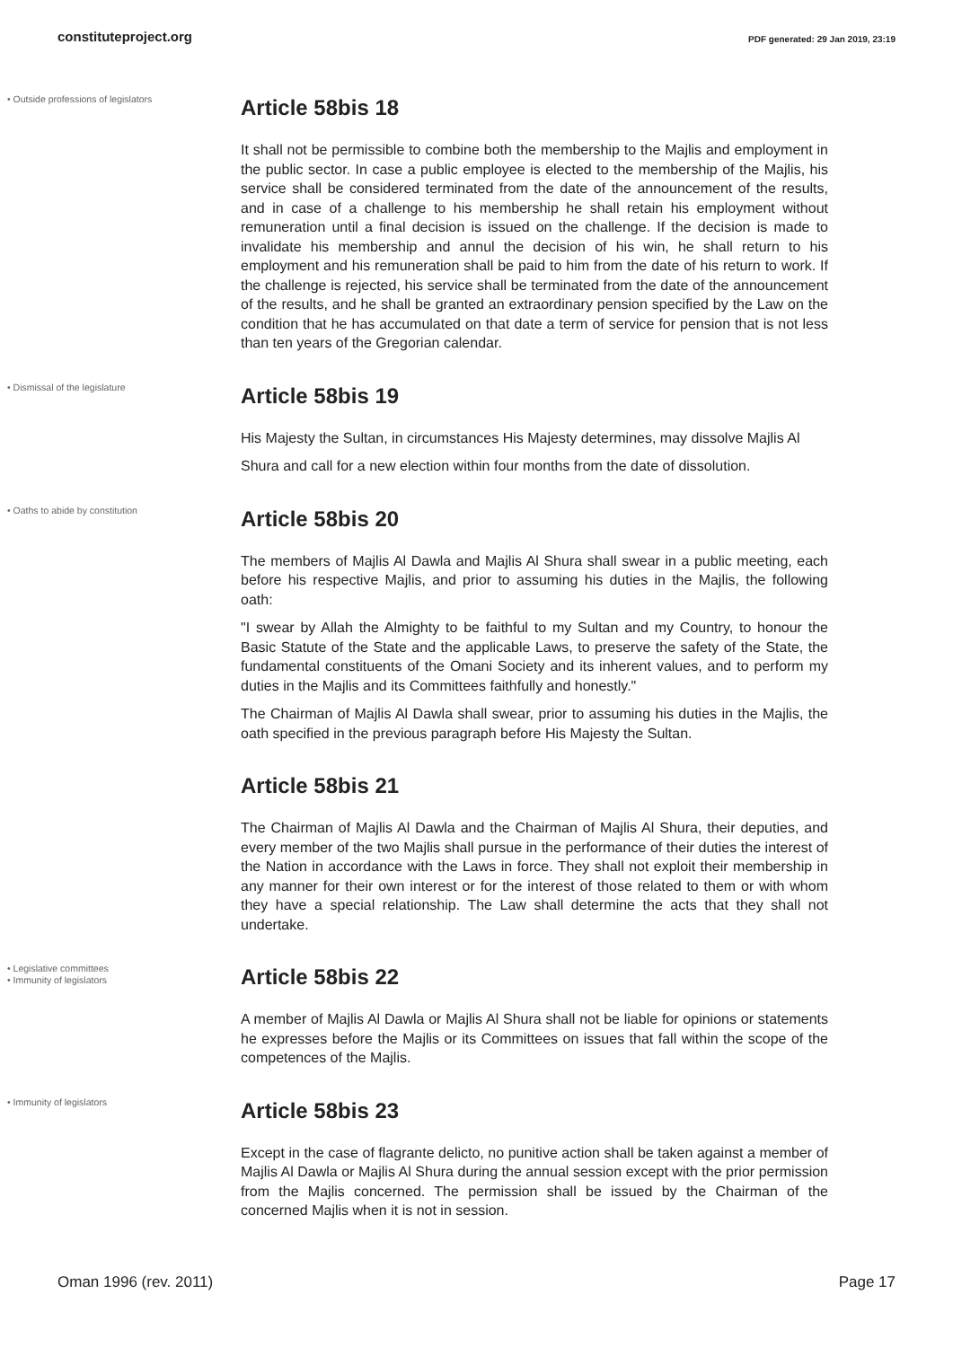constituteproject.org
PDF generated: 29 Jan 2019, 23:19
• Outside professions of legislators
Article 58bis 18
It shall not be permissible to combine both the membership to the Majlis and employment in the public sector. In case a public employee is elected to the membership of the Majlis, his service shall be considered terminated from the date of the announcement of the results, and in case of a challenge to his membership he shall retain his employment without remuneration until a final decision is issued on the challenge. If the decision is made to invalidate his membership and annul the decision of his win, he shall return to his employment and his remuneration shall be paid to him from the date of his return to work. If the challenge is rejected, his service shall be terminated from the date of the announcement of the results, and he shall be granted an extraordinary pension specified by the Law on the condition that he has accumulated on that date a term of service for pension that is not less than ten years of the Gregorian calendar.
• Dismissal of the legislature
Article 58bis 19
His Majesty the Sultan, in circumstances His Majesty determines, may dissolve Majlis Al
Shura and call for a new election within four months from the date of dissolution.
• Oaths to abide by constitution
Article 58bis 20
The members of Majlis Al Dawla and Majlis Al Shura shall swear in a public meeting, each before his respective Majlis, and prior to assuming his duties in the Majlis, the following oath:
"I swear by Allah the Almighty to be faithful to my Sultan and my Country, to honour the Basic Statute of the State and the applicable Laws, to preserve the safety of the State, the fundamental constituents of the Omani Society and its inherent values, and to perform my duties in the Majlis and its Committees faithfully and honestly."
The Chairman of Majlis Al Dawla shall swear, prior to assuming his duties in the Majlis, the oath specified in the previous paragraph before His Majesty the Sultan.
Article 58bis 21
The Chairman of Majlis Al Dawla and the Chairman of Majlis Al Shura, their deputies, and every member of the two Majlis shall pursue in the performance of their duties the interest of the Nation in accordance with the Laws in force. They shall not exploit their membership in any manner for their own interest or for the interest of those related to them or with whom they have a special relationship. The Law shall determine the acts that they shall not undertake.
• Legislative committees
• Immunity of legislators
Article 58bis 22
A member of Majlis Al Dawla or Majlis Al Shura shall not be liable for opinions or statements he expresses before the Majlis or its Committees on issues that fall within the scope of the competences of the Majlis.
• Immunity of legislators
Article 58bis 23
Except in the case of flagrante delicto, no punitive action shall be taken against a member of Majlis Al Dawla or Majlis Al Shura during the annual session except with the prior permission from the Majlis concerned. The permission shall be issued by the Chairman of the concerned Majlis when it is not in session.
Oman 1996 (rev. 2011) Page 17